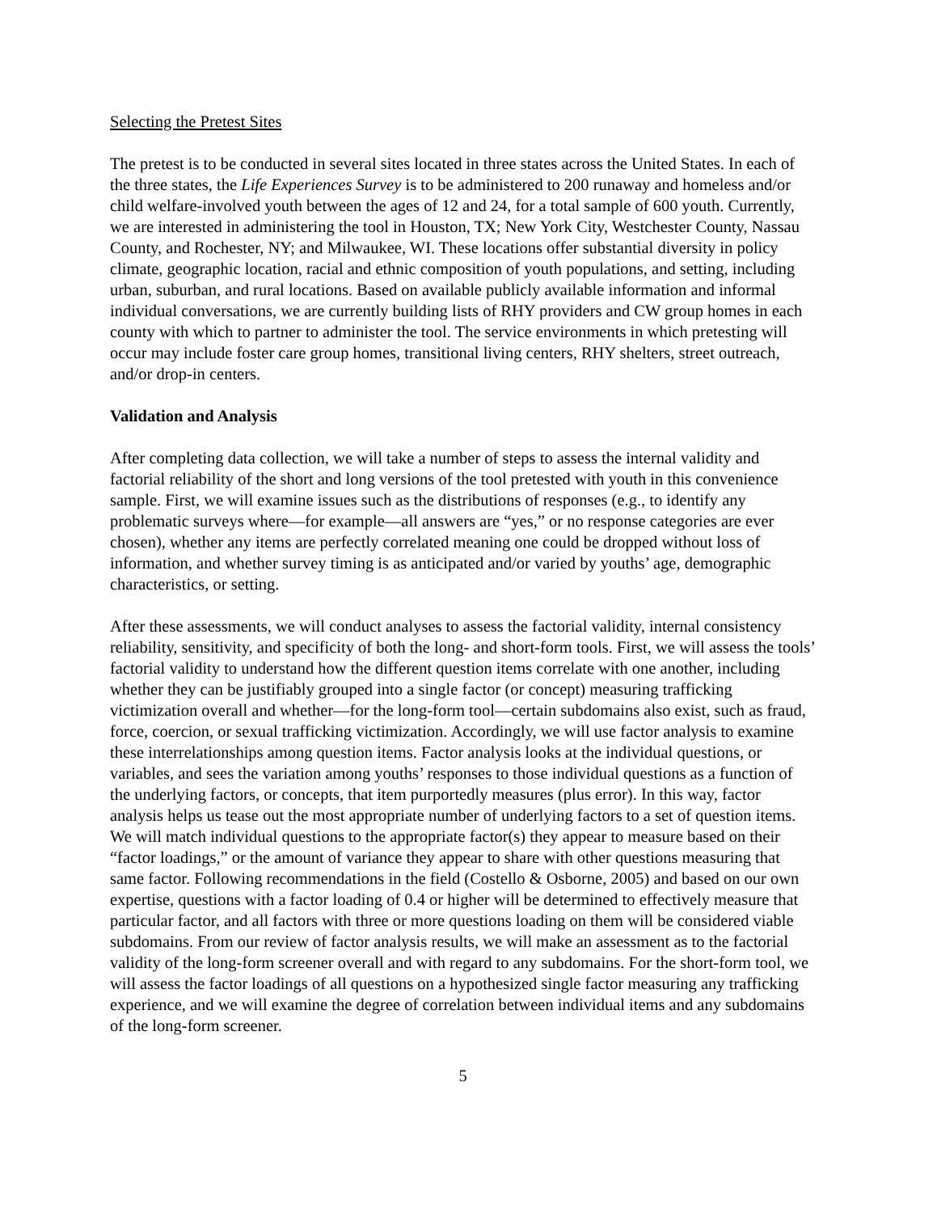Selecting the Pretest Sites
The pretest is to be conducted in several sites located in three states across the United States. In each of the three states, the Life Experiences Survey is to be administered to 200 runaway and homeless and/or child welfare-involved youth between the ages of 12 and 24, for a total sample of 600 youth. Currently, we are interested in administering the tool in Houston, TX; New York City, Westchester County, Nassau County, and Rochester, NY; and Milwaukee, WI. These locations offer substantial diversity in policy climate, geographic location, racial and ethnic composition of youth populations, and setting, including urban, suburban, and rural locations. Based on available publicly available information and informal individual conversations, we are currently building lists of RHY providers and CW group homes in each county with which to partner to administer the tool. The service environments in which pretesting will occur may include foster care group homes, transitional living centers, RHY shelters, street outreach, and/or drop-in centers.
Validation and Analysis
After completing data collection, we will take a number of steps to assess the internal validity and factorial reliability of the short and long versions of the tool pretested with youth in this convenience sample. First, we will examine issues such as the distributions of responses (e.g., to identify any problematic surveys where—for example—all answers are “yes,” or no response categories are ever chosen), whether any items are perfectly correlated meaning one could be dropped without loss of information, and whether survey timing is as anticipated and/or varied by youths’ age, demographic characteristics, or setting.
After these assessments, we will conduct analyses to assess the factorial validity, internal consistency reliability, sensitivity, and specificity of both the long- and short-form tools. First, we will assess the tools’ factorial validity to understand how the different question items correlate with one another, including whether they can be justifiably grouped into a single factor (or concept) measuring trafficking victimization overall and whether—for the long-form tool—certain subdomains also exist, such as fraud, force, coercion, or sexual trafficking victimization. Accordingly, we will use factor analysis to examine these interrelationships among question items. Factor analysis looks at the individual questions, or variables, and sees the variation among youths’ responses to those individual questions as a function of the underlying factors, or concepts, that item purportedly measures (plus error). In this way, factor analysis helps us tease out the most appropriate number of underlying factors to a set of question items. We will match individual questions to the appropriate factor(s) they appear to measure based on their “factor loadings,” or the amount of variance they appear to share with other questions measuring that same factor. Following recommendations in the field (Costello & Osborne, 2005) and based on our own expertise, questions with a factor loading of 0.4 or higher will be determined to effectively measure that particular factor, and all factors with three or more questions loading on them will be considered viable subdomains. From our review of factor analysis results, we will make an assessment as to the factorial validity of the long-form screener overall and with regard to any subdomains. For the short-form tool, we will assess the factor loadings of all questions on a hypothesized single factor measuring any trafficking experience, and we will examine the degree of correlation between individual items and any subdomains of the long-form screener.
5